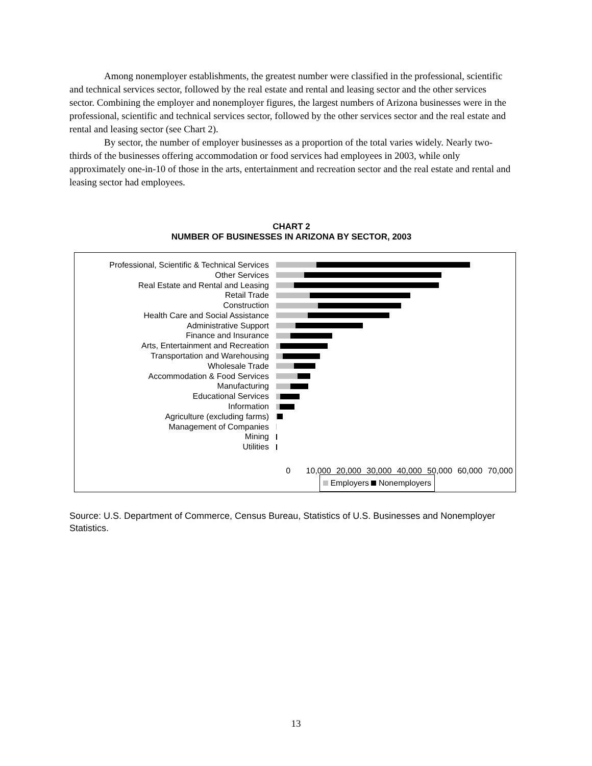Among nonemployer establishments, the greatest number were classified in the professional, scientific and technical services sector, followed by the real estate and rental and leasing sector and the other services sector. Combining the employer and nonemployer figures, the largest numbers of Arizona businesses were in the professional, scientific and technical services sector, followed by the other services sector and the real estate and rental and leasing sector (see Chart 2).
By sector, the number of employer businesses as a proportion of the total varies widely. Nearly two-thirds of the businesses offering accommodation or food services had employees in 2003, while only approximately one-in-10 of those in the arts, entertainment and recreation sector and the real estate and rental and leasing sector had employees.
CHART 2
NUMBER OF BUSINESSES IN ARIZONA BY SECTOR, 2003
Professional, Scientific & Technical Services
Other Services
Real Estate and Rental and Leasing
Retail Trade
Construction
Health Care and Social Assistance
Administrative Support
Finance and Insurance
Arts, Entertainment and Recreation
Transportation and Warehousing
Wholesale Trade
Accommodation & Food Services
Manufacturing
Educational Services
Information
Agriculture (excluding farms)
Management of Companies
Mining
Utilities
0 10,000 20,000 30,000 40,000 50,000 60,000 70,000
Employers Nonemployers
Source: U.S. Department of Commerce, Census Bureau, Statistics of U.S. Businesses and Nonemployer Statistics.
13